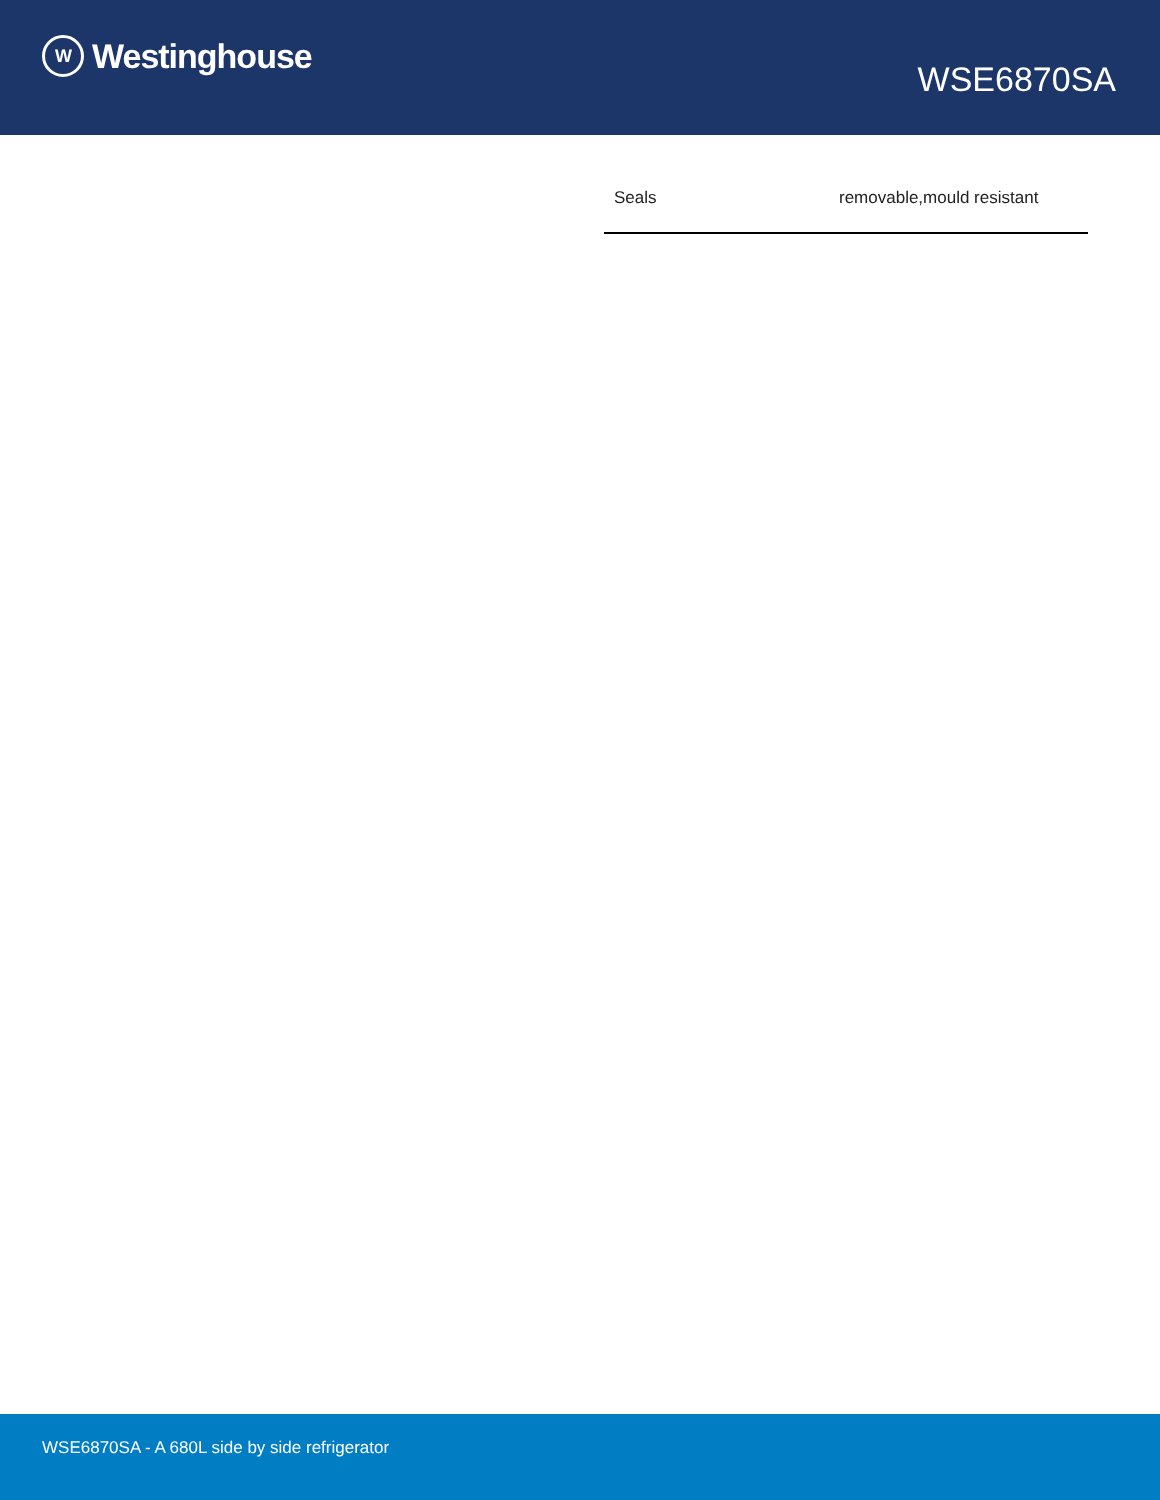W Westinghouse
WSE6870SA
| Seals | removable,mould resistant |
WSE6870SA - A 680L side by side refrigerator